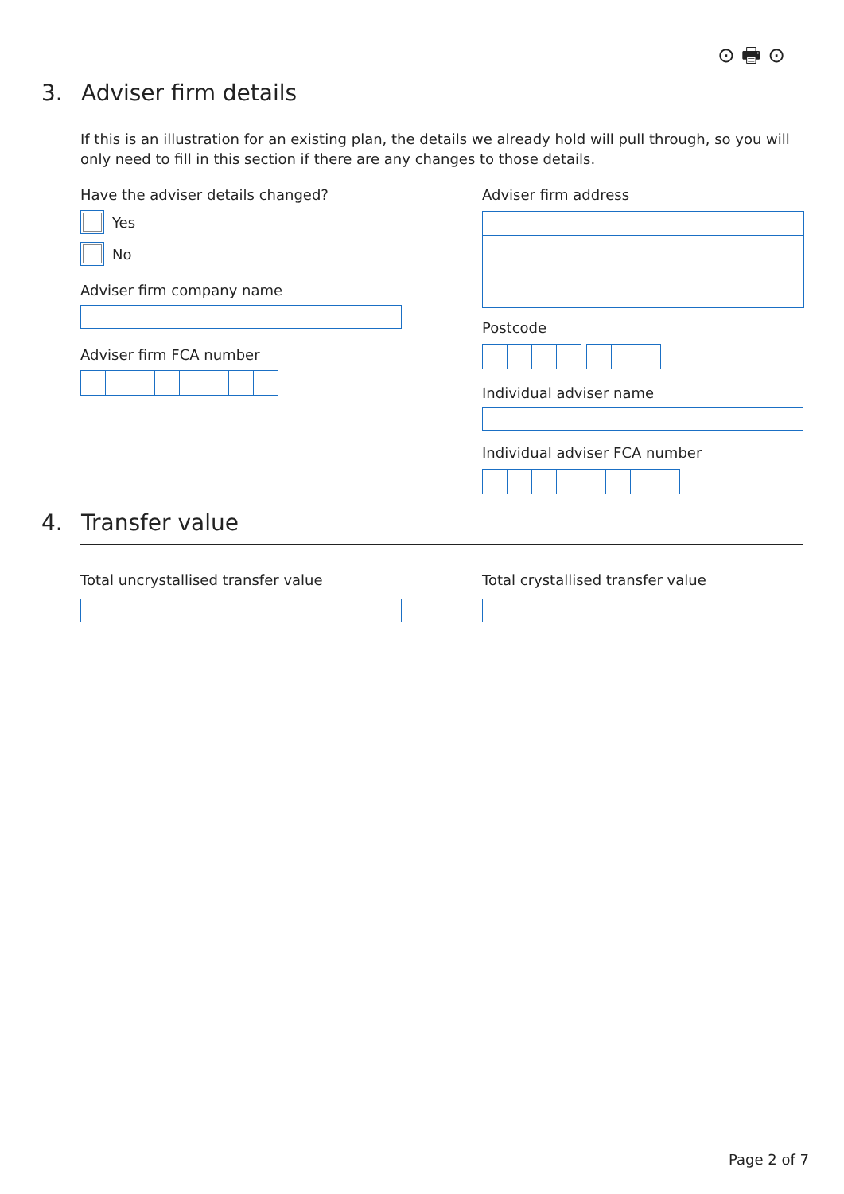⊙ 🖶 ⊙
3. Adviser firm details
If this is an illustration for an existing plan, the details we already hold will pull through, so you will only need to fill in this section if there are any changes to those details.
Have the adviser details changed?
Yes
No
Adviser firm company name
Adviser firm FCA number
Adviser firm address
Postcode
Individual adviser name
Individual adviser FCA number
4. Transfer value
Total uncrystallised transfer value
Total crystallised transfer value
Page 2 of 7